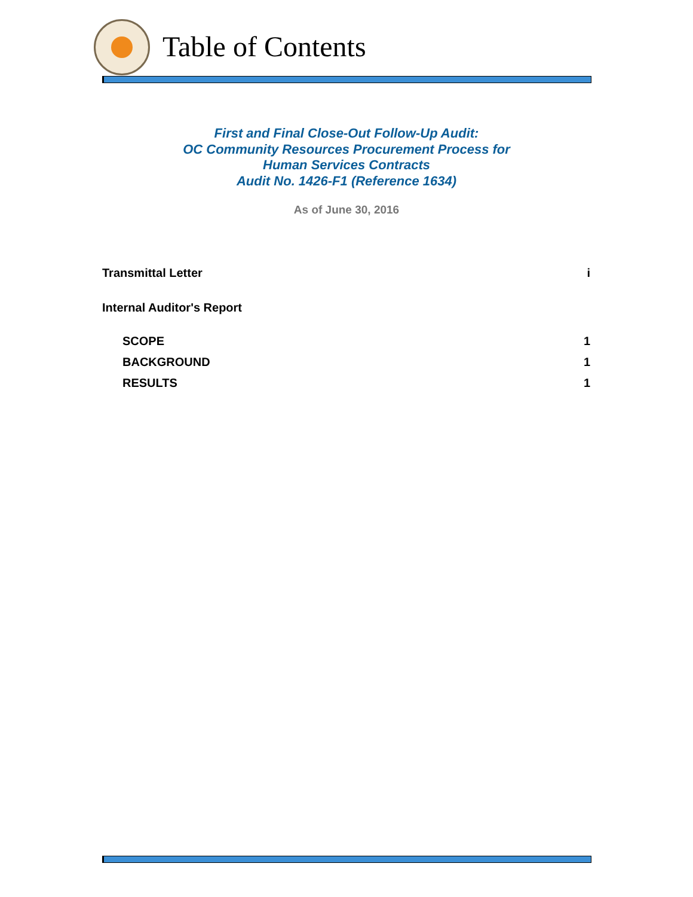Table of Contents
First and Final Close-Out Follow-Up Audit:
OC Community Resources Procurement Process for
Human Services Contracts
Audit No. 1426-F1 (Reference 1634)
As of June 30, 2016
Transmittal Letter i
Internal Auditor's Report
SCOPE 1
BACKGROUND 1
RESULTS 1